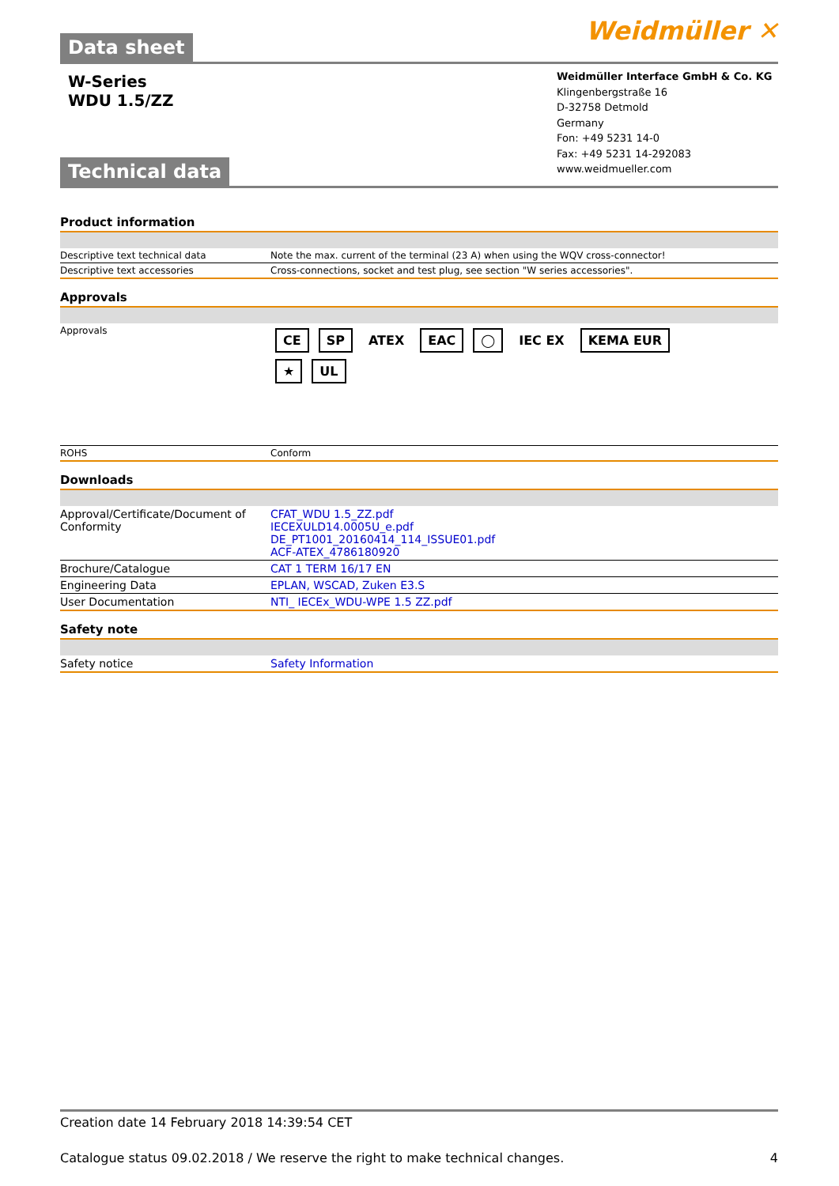Data sheet
Weidmüller ✕
W-Series
WDU 1.5/ZZ
Technical data
Weidmüller Interface GmbH & Co. KG
Klingenbergstraße 16
D-32758 Detmold
Germany
Fon: +49 5231 14-0
Fax: +49 5231 14-292083
www.weidmueller.com
Product information
| Descriptive text technical data | Note the max. current of the terminal (23 A) when using the WQV cross-connector! |
| Descriptive text accessories | Cross-connections, socket and test plug, see section "W series accessories". |
Approvals
| Approvals | CE SP ATEX EAC ◯ IEC EX KEMA EUR ★ UL |
| ROHS | Conform |
Downloads
| Approval/Certificate/Document of Conformity | CFAT_WDU 1.5_ZZ.pdf IECEXULD14.0005U_e.pdf DE_PT1001_20160414_114_ISSUE01.pdf ACF-ATEX_4786180920 |
| Brochure/Catalogue | CAT 1 TERM 16/17 EN |
| Engineering Data | EPLAN, WSCAD, Zuken E3.S |
| User Documentation | NTI_ IECEx_WDU-WPE 1.5 ZZ.pdf |
Safety note
| Safety notice | Safety Information |
Creation date 14 February 2018 14:39:54 CET
Catalogue status 09.02.2018 / We reserve the right to make technical changes. 4